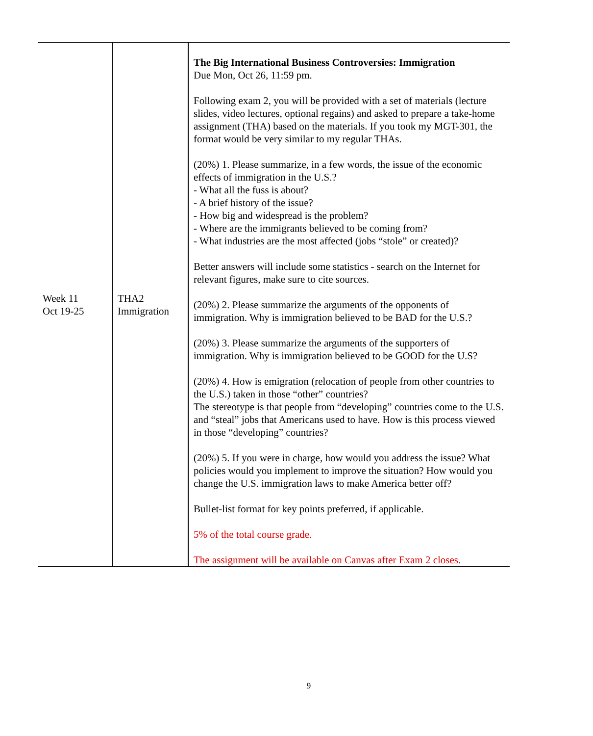| Week 11 Oct 19-25 | THA2 Immigration | The Big International Business Controversies: Immigration Due Mon, Oct 26, 11:59 pm. Following exam 2, you will be provided with a set of materials (lecture slides, video lectures, optional regains) and asked to prepare a take-home assignment (THA) based on the materials. If you took my MGT-301, the format would be very similar to my regular THAs. (20%) 1. Please summarize, in a few words, the issue of the economic effects of immigration in the U.S.? - What all the fuss is about? - A brief history of the issue? - How big and widespread is the problem? - Where are the immigrants believed to be coming from? - What industries are the most affected (jobs “stole” or created)? Better answers will include some statistics - search on the Internet for relevant figures, make sure to cite sources. (20%) 2. Please summarize the arguments of the opponents of immigration. Why is immigration believed to be BAD for the U.S.? (20%) 3. Please summarize the arguments of the supporters of immigration. Why is immigration believed to be GOOD for the U.S? (20%) 4. How is emigration (relocation of people from other countries to the U.S.) taken in those “other” countries? The stereotype is that people from “developing” countries come to the U.S. and “steal” jobs that Americans used to have. How is this process viewed in those “developing” countries? (20%) 5. If you were in charge, how would you address the issue? What policies would you implement to improve the situation? How would you change the U.S. immigration laws to make America better off? Bullet-list format for key points preferred, if applicable. 5% of the total course grade. The assignment will be available on Canvas after Exam 2 closes. |
9